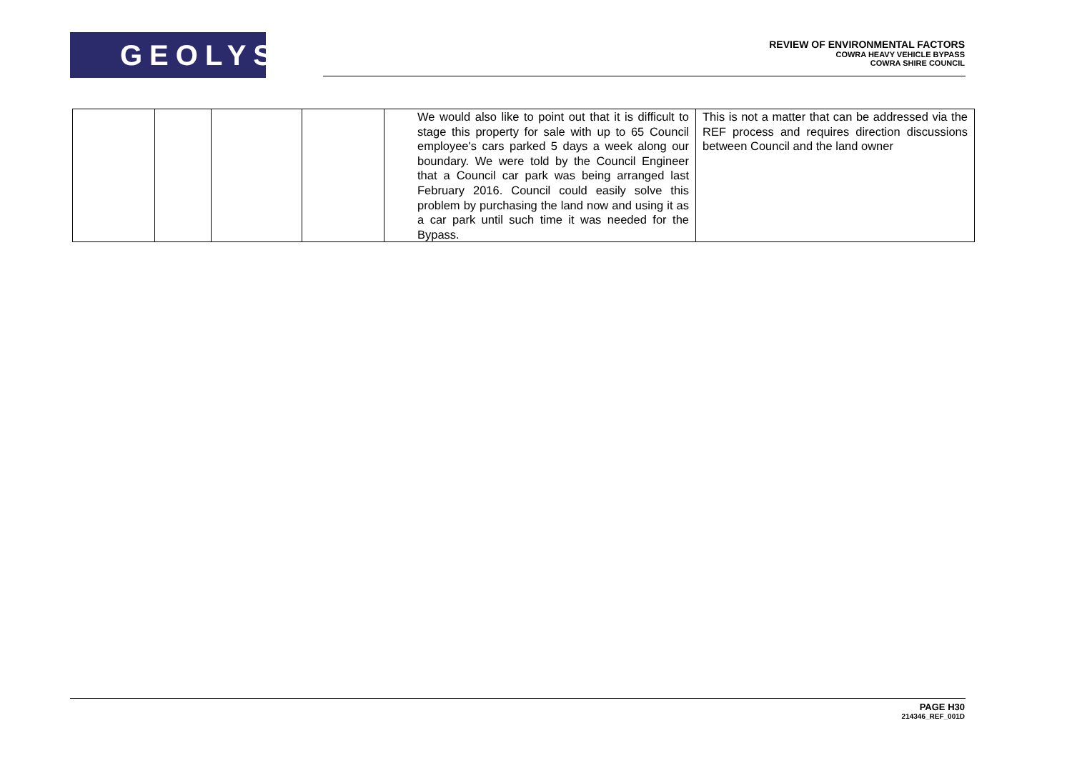GEOLYSE
REVIEW OF ENVIRONMENTAL FACTORS
COWRA HEAVY VEHICLE BYPASS
COWRA SHIRE COUNCIL
| | | | | We would also like to point out that it is difficult to stage this property for sale with up to 65 Council employee's cars parked 5 days a week along our boundary. We were told by the Council Engineer that a Council car park was being arranged last February 2016. Council could easily solve this problem by purchasing the land now and using it as a car park until such time it was needed for the Bypass. | This is not a matter that can be addressed via the REF process and requires direction discussions between Council and the land owner |
PAGE H30
214346_REF_001D